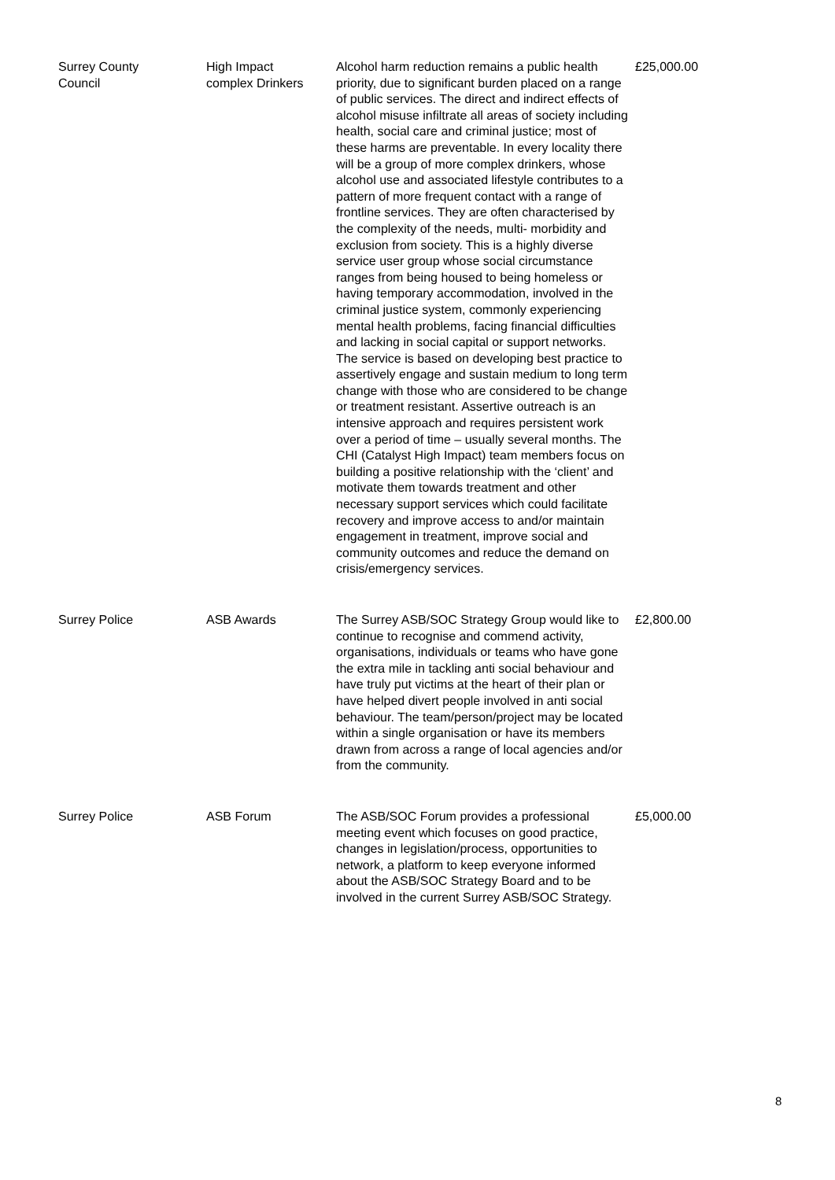| Surrey County Council | High Impact complex Drinkers | Alcohol harm reduction remains a public health priority, due to significant burden placed on a range of public services. The direct and indirect effects of alcohol misuse infiltrate all areas of society including health, social care and criminal justice; most of these harms are preventable. In every locality there will be a group of more complex drinkers, whose alcohol use and associated lifestyle contributes to a pattern of more frequent contact with a range of frontline services. They are often characterised by the complexity of the needs, multi- morbidity and exclusion from society. This is a highly diverse service user group whose social circumstance ranges from being housed to being homeless or having temporary accommodation, involved in the criminal justice system, commonly experiencing mental health problems, facing financial difficulties and lacking in social capital or support networks. The service is based on developing best practice to assertively engage and sustain medium to long term change with those who are considered to be change or treatment resistant. Assertive outreach is an intensive approach and requires persistent work over a period of time – usually several months. The CHI (Catalyst High Impact) team members focus on building a positive relationship with the ‘client’ and motivate them towards treatment and other necessary support services which could facilitate recovery and improve access to and/or maintain engagement in treatment, improve social and community outcomes and reduce the demand on crisis/emergency services. | £25,000.00 |
| Surrey Police | ASB Awards | The Surrey ASB/SOC Strategy Group would like to continue to recognise and commend activity, organisations, individuals or teams who have gone the extra mile in tackling anti social behaviour and have truly put victims at the heart of their plan or have helped divert people involved in anti social behaviour. The team/person/project may be located within a single organisation or have its members drawn from across a range of local agencies and/or from the community. | £2,800.00 |
| Surrey Police | ASB Forum | The ASB/SOC Forum provides a professional meeting event which focuses on good practice, changes in legislation/process, opportunities to network, a platform to keep everyone informed about the ASB/SOC Strategy Board and to be involved in the current Surrey ASB/SOC Strategy. | £5,000.00 |
8